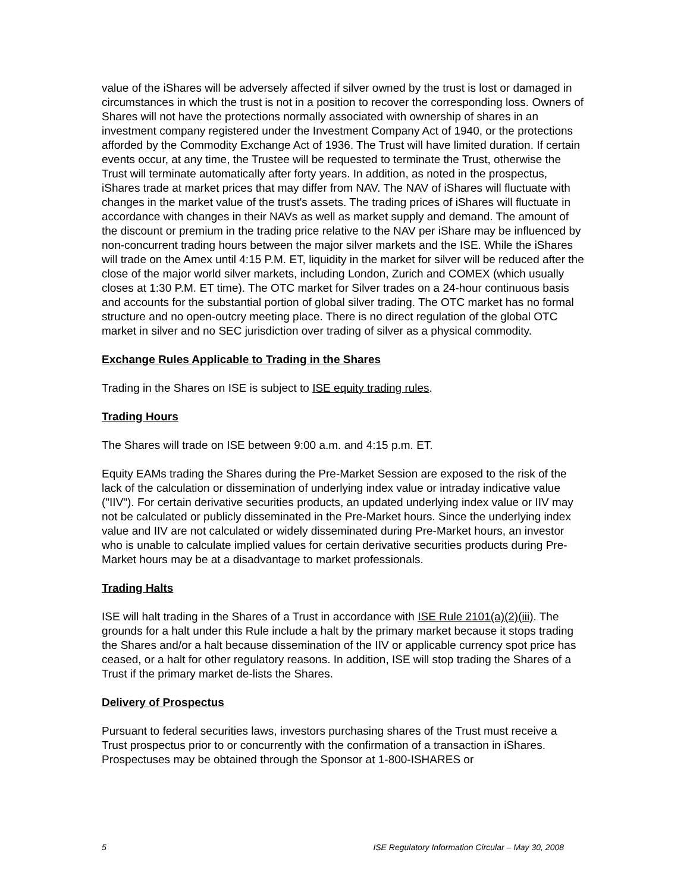value of the iShares will be adversely affected if silver owned by the trust is lost or damaged in circumstances in which the trust is not in a position to recover the corresponding loss. Owners of Shares will not have the protections normally associated with ownership of shares in an investment company registered under the Investment Company Act of 1940, or the protections afforded by the Commodity Exchange Act of 1936. The Trust will have limited duration. If certain events occur, at any time, the Trustee will be requested to terminate the Trust, otherwise the Trust will terminate automatically after forty years. In addition, as noted in the prospectus, iShares trade at market prices that may differ from NAV. The NAV of iShares will fluctuate with changes in the market value of the trust's assets. The trading prices of iShares will fluctuate in accordance with changes in their NAVs as well as market supply and demand. The amount of the discount or premium in the trading price relative to the NAV per iShare may be influenced by non-concurrent trading hours between the major silver markets and the ISE. While the iShares will trade on the Amex until 4:15 P.M. ET, liquidity in the market for silver will be reduced after the close of the major world silver markets, including London, Zurich and COMEX (which usually closes at 1:30 P.M. ET time). The OTC market for Silver trades on a 24-hour continuous basis and accounts for the substantial portion of global silver trading. The OTC market has no formal structure and no open-outcry meeting place. There is no direct regulation of the global OTC market in silver and no SEC jurisdiction over trading of silver as a physical commodity.
Exchange Rules Applicable to Trading in the Shares
Trading in the Shares on ISE is subject to ISE equity trading rules.
Trading Hours
The Shares will trade on ISE between 9:00 a.m. and 4:15 p.m. ET.
Equity EAMs trading the Shares during the Pre-Market Session are exposed to the risk of the lack of the calculation or dissemination of underlying index value or intraday indicative value ("IIV"). For certain derivative securities products, an updated underlying index value or IIV may not be calculated or publicly disseminated in the Pre-Market hours. Since the underlying index value and IIV are not calculated or widely disseminated during Pre-Market hours, an investor who is unable to calculate implied values for certain derivative securities products during Pre-Market hours may be at a disadvantage to market professionals.
Trading Halts
ISE will halt trading in the Shares of a Trust in accordance with ISE Rule 2101(a)(2)(iii). The grounds for a halt under this Rule include a halt by the primary market because it stops trading the Shares and/or a halt because dissemination of the IIV or applicable currency spot price has ceased, or a halt for other regulatory reasons. In addition, ISE will stop trading the Shares of a Trust if the primary market de-lists the Shares.
Delivery of Prospectus
Pursuant to federal securities laws, investors purchasing shares of the Trust must receive a Trust prospectus prior to or concurrently with the confirmation of a transaction in iShares. Prospectuses may be obtained through the Sponsor at 1-800-ISHARES or
5 ISE Regulatory Information Circular – May 30, 2008